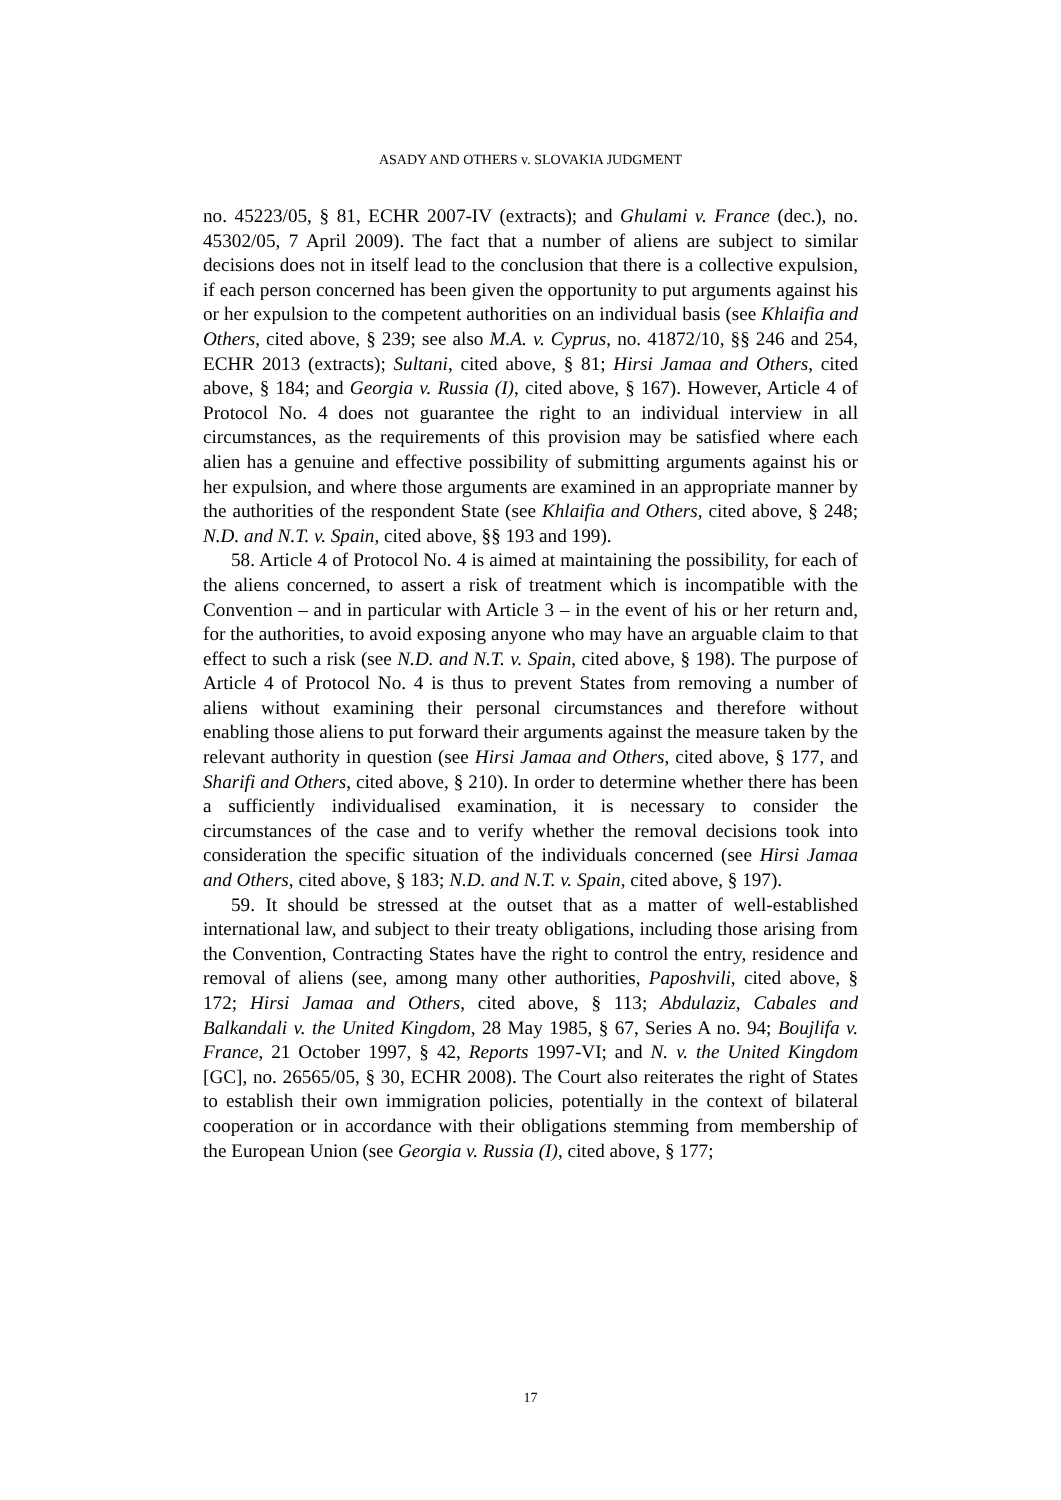ASADY AND OTHERS v. SLOVAKIA JUDGMENT
no. 45223/05, § 81, ECHR 2007-IV (extracts); and Ghulami v. France (dec.), no. 45302/05, 7 April 2009). The fact that a number of aliens are subject to similar decisions does not in itself lead to the conclusion that there is a collective expulsion, if each person concerned has been given the opportunity to put arguments against his or her expulsion to the competent authorities on an individual basis (see Khlaifia and Others, cited above, § 239; see also M.A. v. Cyprus, no. 41872/10, §§ 246 and 254, ECHR 2013 (extracts); Sultani, cited above, § 81; Hirsi Jamaa and Others, cited above, § 184; and Georgia v. Russia (I), cited above, § 167). However, Article 4 of Protocol No. 4 does not guarantee the right to an individual interview in all circumstances, as the requirements of this provision may be satisfied where each alien has a genuine and effective possibility of submitting arguments against his or her expulsion, and where those arguments are examined in an appropriate manner by the authorities of the respondent State (see Khlaifia and Others, cited above, § 248; N.D. and N.T. v. Spain, cited above, §§ 193 and 199).
58. Article 4 of Protocol No. 4 is aimed at maintaining the possibility, for each of the aliens concerned, to assert a risk of treatment which is incompatible with the Convention – and in particular with Article 3 – in the event of his or her return and, for the authorities, to avoid exposing anyone who may have an arguable claim to that effect to such a risk (see N.D. and N.T. v. Spain, cited above, § 198). The purpose of Article 4 of Protocol No. 4 is thus to prevent States from removing a number of aliens without examining their personal circumstances and therefore without enabling those aliens to put forward their arguments against the measure taken by the relevant authority in question (see Hirsi Jamaa and Others, cited above, § 177, and Sharifi and Others, cited above, § 210). In order to determine whether there has been a sufficiently individualised examination, it is necessary to consider the circumstances of the case and to verify whether the removal decisions took into consideration the specific situation of the individuals concerned (see Hirsi Jamaa and Others, cited above, § 183; N.D. and N.T. v. Spain, cited above, § 197).
59. It should be stressed at the outset that as a matter of well-established international law, and subject to their treaty obligations, including those arising from the Convention, Contracting States have the right to control the entry, residence and removal of aliens (see, among many other authorities, Paposhvili, cited above, § 172; Hirsi Jamaa and Others, cited above, § 113; Abdulaziz, Cabales and Balkandali v. the United Kingdom, 28 May 1985, § 67, Series A no. 94; Boujlifa v. France, 21 October 1997, § 42, Reports 1997-VI; and N. v. the United Kingdom [GC], no. 26565/05, § 30, ECHR 2008). The Court also reiterates the right of States to establish their own immigration policies, potentially in the context of bilateral cooperation or in accordance with their obligations stemming from membership of the European Union (see Georgia v. Russia (I), cited above, § 177;
17